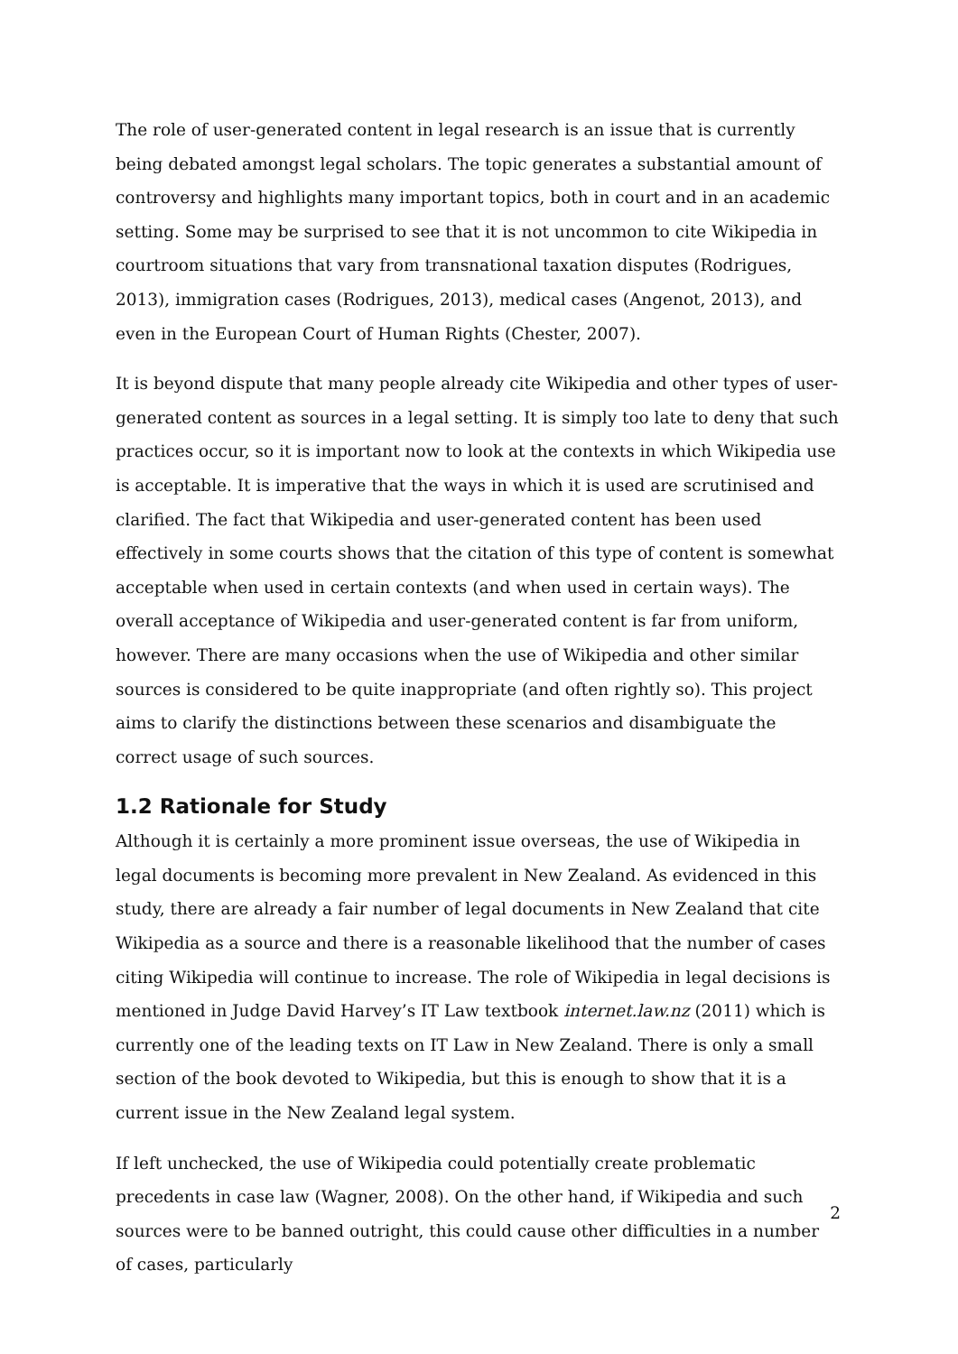The role of user-generated content in legal research is an issue that is currently being debated amongst legal scholars. The topic generates a substantial amount of controversy and highlights many important topics, both in court and in an academic setting. Some may be surprised to see that it is not uncommon to cite Wikipedia in courtroom situations that vary from transnational taxation disputes (Rodrigues, 2013), immigration cases (Rodrigues, 2013), medical cases (Angenot, 2013), and even in the European Court of Human Rights (Chester, 2007).
It is beyond dispute that many people already cite Wikipedia and other types of user-generated content as sources in a legal setting. It is simply too late to deny that such practices occur, so it is important now to look at the contexts in which Wikipedia use is acceptable. It is imperative that the ways in which it is used are scrutinised and clarified. The fact that Wikipedia and user-generated content has been used effectively in some courts shows that the citation of this type of content is somewhat acceptable when used in certain contexts (and when used in certain ways). The overall acceptance of Wikipedia and user-generated content is far from uniform, however. There are many occasions when the use of Wikipedia and other similar sources is considered to be quite inappropriate (and often rightly so). This project aims to clarify the distinctions between these scenarios and disambiguate the correct usage of such sources.
1.2 Rationale for Study
Although it is certainly a more prominent issue overseas, the use of Wikipedia in legal documents is becoming more prevalent in New Zealand. As evidenced in this study, there are already a fair number of legal documents in New Zealand that cite Wikipedia as a source and there is a reasonable likelihood that the number of cases citing Wikipedia will continue to increase. The role of Wikipedia in legal decisions is mentioned in Judge David Harvey’s IT Law textbook internet.law.nz (2011) which is currently one of the leading texts on IT Law in New Zealand. There is only a small section of the book devoted to Wikipedia, but this is enough to show that it is a current issue in the New Zealand legal system.
If left unchecked, the use of Wikipedia could potentially create problematic precedents in case law (Wagner, 2008). On the other hand, if Wikipedia and such sources were to be banned outright, this could cause other difficulties in a number of cases, particularly
2